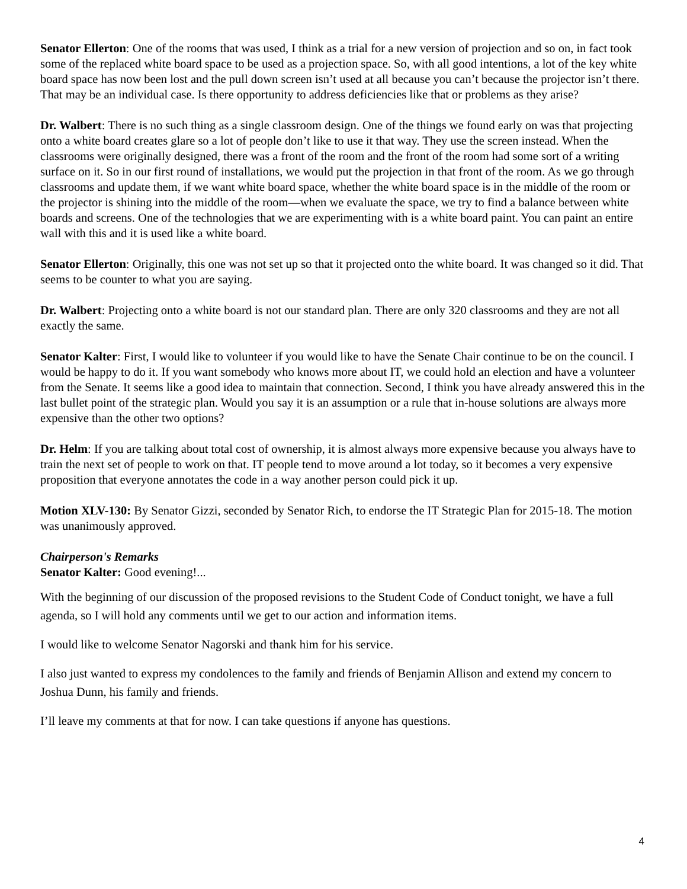Senator Ellerton: One of the rooms that was used, I think as a trial for a new version of projection and so on, in fact took some of the replaced white board space to be used as a projection space. So, with all good intentions, a lot of the key white board space has now been lost and the pull down screen isn’t used at all because you can’t because the projector isn’t there. That may be an individual case. Is there opportunity to address deficiencies like that or problems as they arise?
Dr. Walbert: There is no such thing as a single classroom design. One of the things we found early on was that projecting onto a white board creates glare so a lot of people don’t like to use it that way. They use the screen instead. When the classrooms were originally designed, there was a front of the room and the front of the room had some sort of a writing surface on it. So in our first round of installations, we would put the projection in that front of the room. As we go through classrooms and update them, if we want white board space, whether the white board space is in the middle of the room or the projector is shining into the middle of the room—when we evaluate the space, we try to find a balance between white boards and screens. One of the technologies that we are experimenting with is a white board paint. You can paint an entire wall with this and it is used like a white board.
Senator Ellerton: Originally, this one was not set up so that it projected onto the white board. It was changed so it did. That seems to be counter to what you are saying.
Dr. Walbert: Projecting onto a white board is not our standard plan. There are only 320 classrooms and they are not all exactly the same.
Senator Kalter: First, I would like to volunteer if you would like to have the Senate Chair continue to be on the council. I would be happy to do it. If you want somebody who knows more about IT, we could hold an election and have a volunteer from the Senate. It seems like a good idea to maintain that connection. Second, I think you have already answered this in the last bullet point of the strategic plan. Would you say it is an assumption or a rule that in-house solutions are always more expensive than the other two options?
Dr. Helm: If you are talking about total cost of ownership, it is almost always more expensive because you always have to train the next set of people to work on that. IT people tend to move around a lot today, so it becomes a very expensive proposition that everyone annotates the code in a way another person could pick it up.
Motion XLV-130: By Senator Gizzi, seconded by Senator Rich, to endorse the IT Strategic Plan for 2015-18. The motion was unanimously approved.
Chairperson's Remarks
Senator Kalter: Good evening!...
With the beginning of our discussion of the proposed revisions to the Student Code of Conduct tonight, we have a full agenda, so I will hold any comments until we get to our action and information items.
I would like to welcome Senator Nagorski and thank him for his service.
I also just wanted to express my condolences to the family and friends of Benjamin Allison and extend my concern to Joshua Dunn, his family and friends.
I’ll leave my comments at that for now. I can take questions if anyone has questions.
4